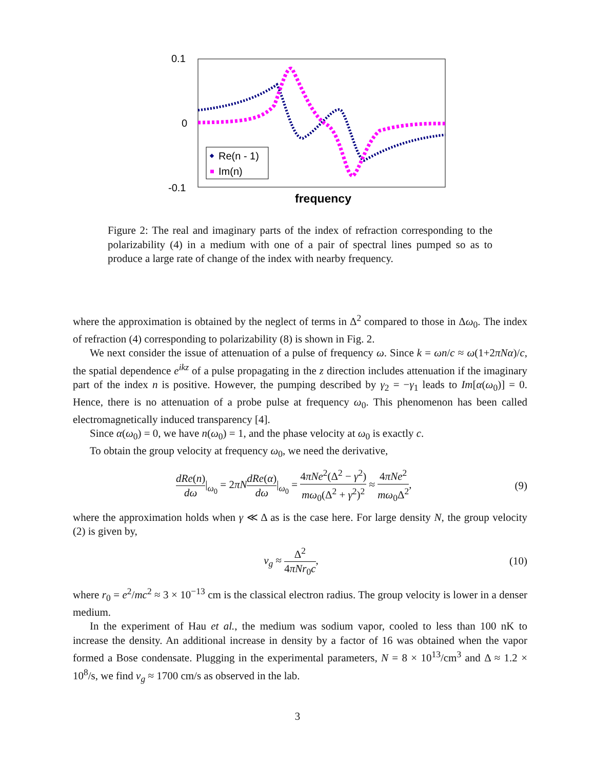0.1
0
-0.1
Re(n - 1)
Im(n)
frequency
Figure 2: The real and imaginary parts of the index of refraction corresponding to the polarizability (4) in a medium with one of a pair of spectral lines pumped so as to produce a large rate of change of the index with nearby frequency.
where the approximation is obtained by the neglect of terms in Δ<sup>2</sup> compared to those in Δω<sub>0</sub>. The index of refraction (4) corresponding to polarizability (8) is shown in Fig. 2.
We next consider the issue of attenuation of a pulse of frequency ω. Since k = ωn/c ≈ ω(1+2πNα)/c, the spatial dependence e<sup>ikz</sup> of a pulse propagating in the z direction includes attenuation if the imaginary part of the index n is positive. However, the pumping described by γ<sub>2</sub> = −γ<sub>1</sub> leads to Im[α(ω<sub>0</sub>)] = 0. Hence, there is no attenuation of a probe pulse at frequency ω<sub>0</sub>. This phenomenon has been called electromagnetically induced transparency [4].
Since α(ω<sub>0</sub>) = 0, we have n(ω<sub>0</sub>) = 1, and the phase velocity at ω<sub>0</sub> is exactly c.
To obtain the group velocity at frequency ω<sub>0</sub>, we need the derivative,
dRe(n) dω|<sub>ω<sub>0</sub></sub> = 2πN dRe(α) dω|<sub>ω<sub>0</sub></sub> = 4πNe<sup>2</sup>(Δ<sup>2</sup> − γ<sup>2</sup>) mω<sub>0</sub>(Δ<sup>2</sup> + γ<sup>2</sup>)<sup>2</sup> ≈ 4πNe<sup>2</sup> mω<sub>0</sub>Δ<sup>2</sup>, (9)
where the approximation holds when γ ≪ Δ as is the case here. For large density N, the group velocity (2) is given by,
v<sub>g</sub> ≈ Δ<sup>2</sup> 4πNr<sub>0</sub>c, (10)
where r<sub>0</sub> = e<sup>2</sup>/mc<sup>2</sup> ≈ 3 × 10<sup>−13</sup> cm is the classical electron radius. The group velocity is lower in a denser medium.
In the experiment of Hau et al., the medium was sodium vapor, cooled to less than 100 nK to increase the density. An additional increase in density by a factor of 16 was obtained when the vapor formed a Bose condensate. Plugging in the experimental parameters, N = 8 × 10<sup>13</sup>/cm<sup>3</sup> and Δ ≈ 1.2 × 10<sup>8</sup>/s, we find v<sub>g</sub> ≈ 1700 cm/s as observed in the lab.
3